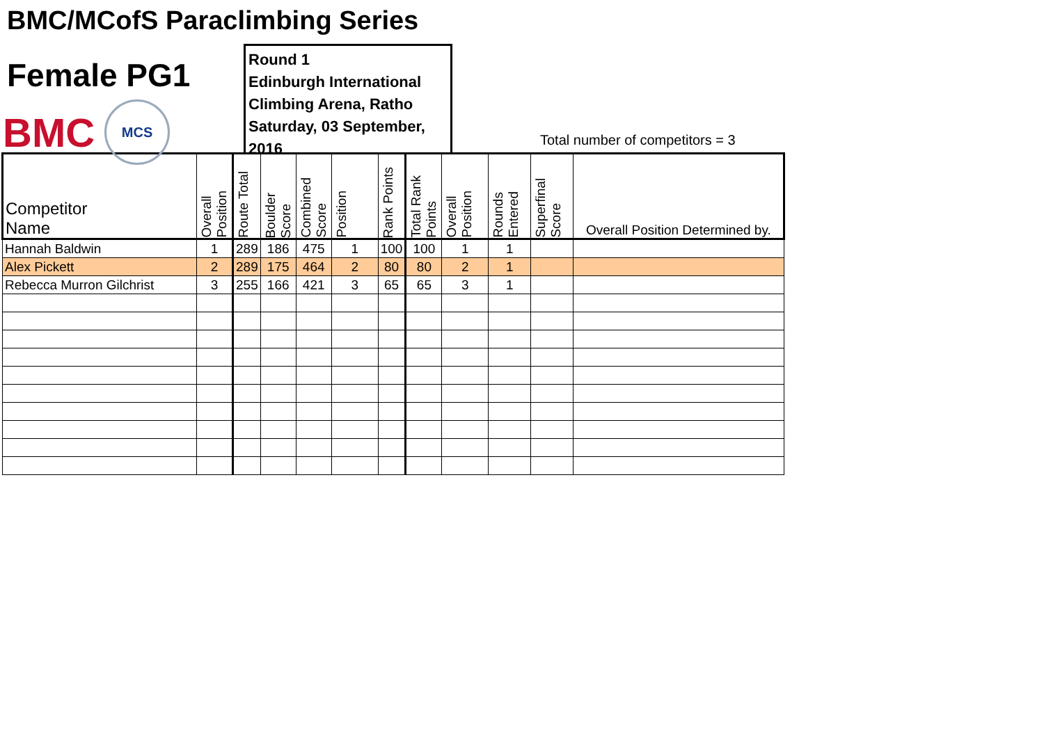BMC/MCofS Paraclimbing Series
Female PG1
BMC MCS
Round 1
Edinburgh International
Climbing Arena, Ratho
Saturday, 03 September, 2016
Total number of competitors = 3
| Competitor Name | Overall Position | Route Total | Boulder Score | Combined Score | Position | Rank Points | Total Rank Points | Overall Position | Rounds Entered | Superfinal Score | Overall Position Determined by. |
| --- | --- | --- | --- | --- | --- | --- | --- | --- | --- | --- | --- |
| Hannah Baldwin | 1 | 289 | 186 | 475 | 1 | 100 | 100 | 1 | 1 | | |
| Alex Pickett | 2 | 289 | 175 | 464 | 2 | 80 | 80 | 2 | 1 | | |
| Rebecca Murron Gilchrist | 3 | 255 | 166 | 421 | 3 | 65 | 65 | 3 | 1 | | |